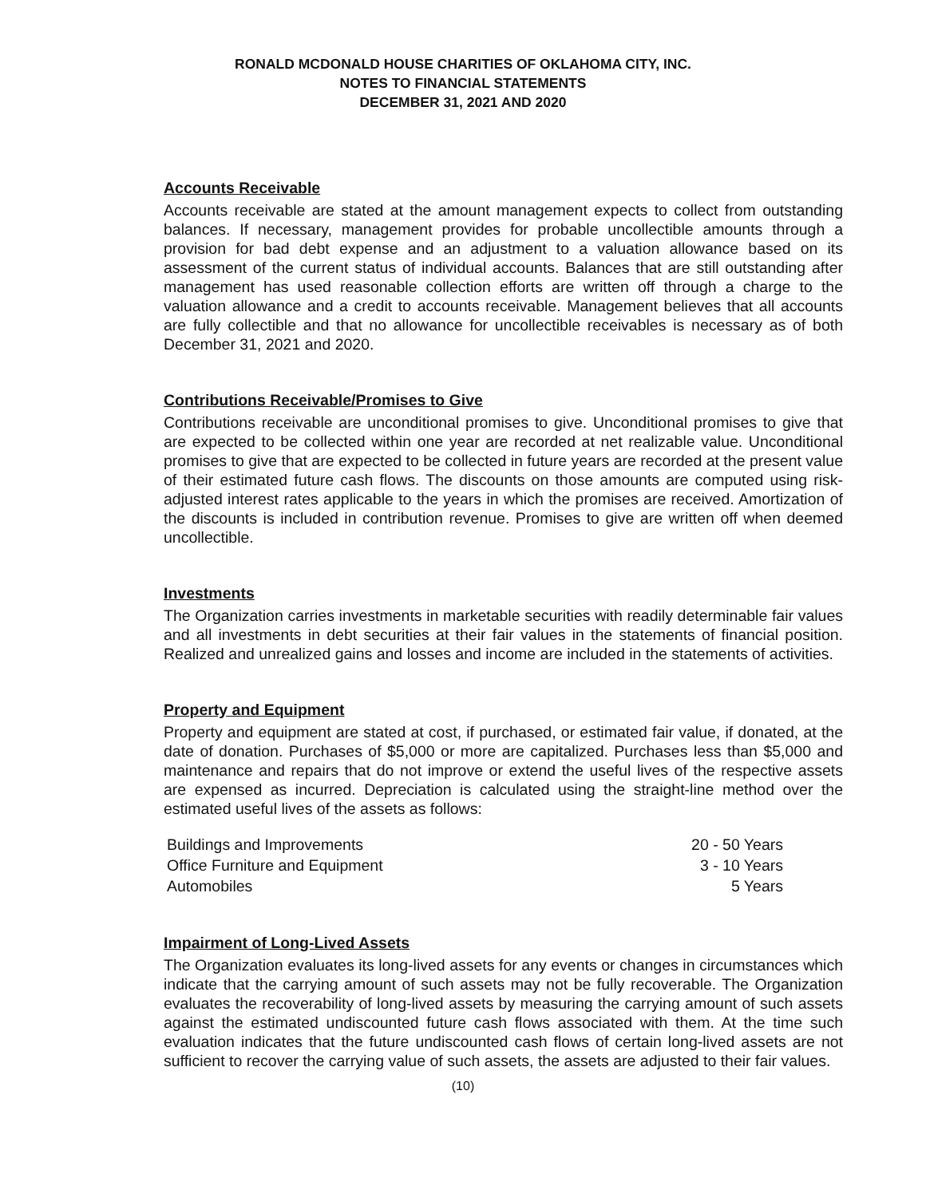RONALD MCDONALD HOUSE CHARITIES OF OKLAHOMA CITY, INC.
NOTES TO FINANCIAL STATEMENTS
DECEMBER 31, 2021 AND 2020
Accounts Receivable
Accounts receivable are stated at the amount management expects to collect from outstanding balances. If necessary, management provides for probable uncollectible amounts through a provision for bad debt expense and an adjustment to a valuation allowance based on its assessment of the current status of individual accounts. Balances that are still outstanding after management has used reasonable collection efforts are written off through a charge to the valuation allowance and a credit to accounts receivable. Management believes that all accounts are fully collectible and that no allowance for uncollectible receivables is necessary as of both December 31, 2021 and 2020.
Contributions Receivable/Promises to Give
Contributions receivable are unconditional promises to give. Unconditional promises to give that are expected to be collected within one year are recorded at net realizable value. Unconditional promises to give that are expected to be collected in future years are recorded at the present value of their estimated future cash flows. The discounts on those amounts are computed using risk-adjusted interest rates applicable to the years in which the promises are received. Amortization of the discounts is included in contribution revenue. Promises to give are written off when deemed uncollectible.
Investments
The Organization carries investments in marketable securities with readily determinable fair values and all investments in debt securities at their fair values in the statements of financial position. Realized and unrealized gains and losses and income are included in the statements of activities.
Property and Equipment
Property and equipment are stated at cost, if purchased, or estimated fair value, if donated, at the date of donation. Purchases of $5,000 or more are capitalized. Purchases less than $5,000 and maintenance and repairs that do not improve or extend the useful lives of the respective assets are expensed as incurred. Depreciation is calculated using the straight-line method over the estimated useful lives of the assets as follows:
| Buildings and Improvements | 20 - 50 Years |
| Office Furniture and Equipment | 3 - 10 Years |
| Automobiles | 5 Years |
Impairment of Long-Lived Assets
The Organization evaluates its long-lived assets for any events or changes in circumstances which indicate that the carrying amount of such assets may not be fully recoverable. The Organization evaluates the recoverability of long-lived assets by measuring the carrying amount of such assets against the estimated undiscounted future cash flows associated with them. At the time such evaluation indicates that the future undiscounted cash flows of certain long-lived assets are not sufficient to recover the carrying value of such assets, the assets are adjusted to their fair values.
(10)